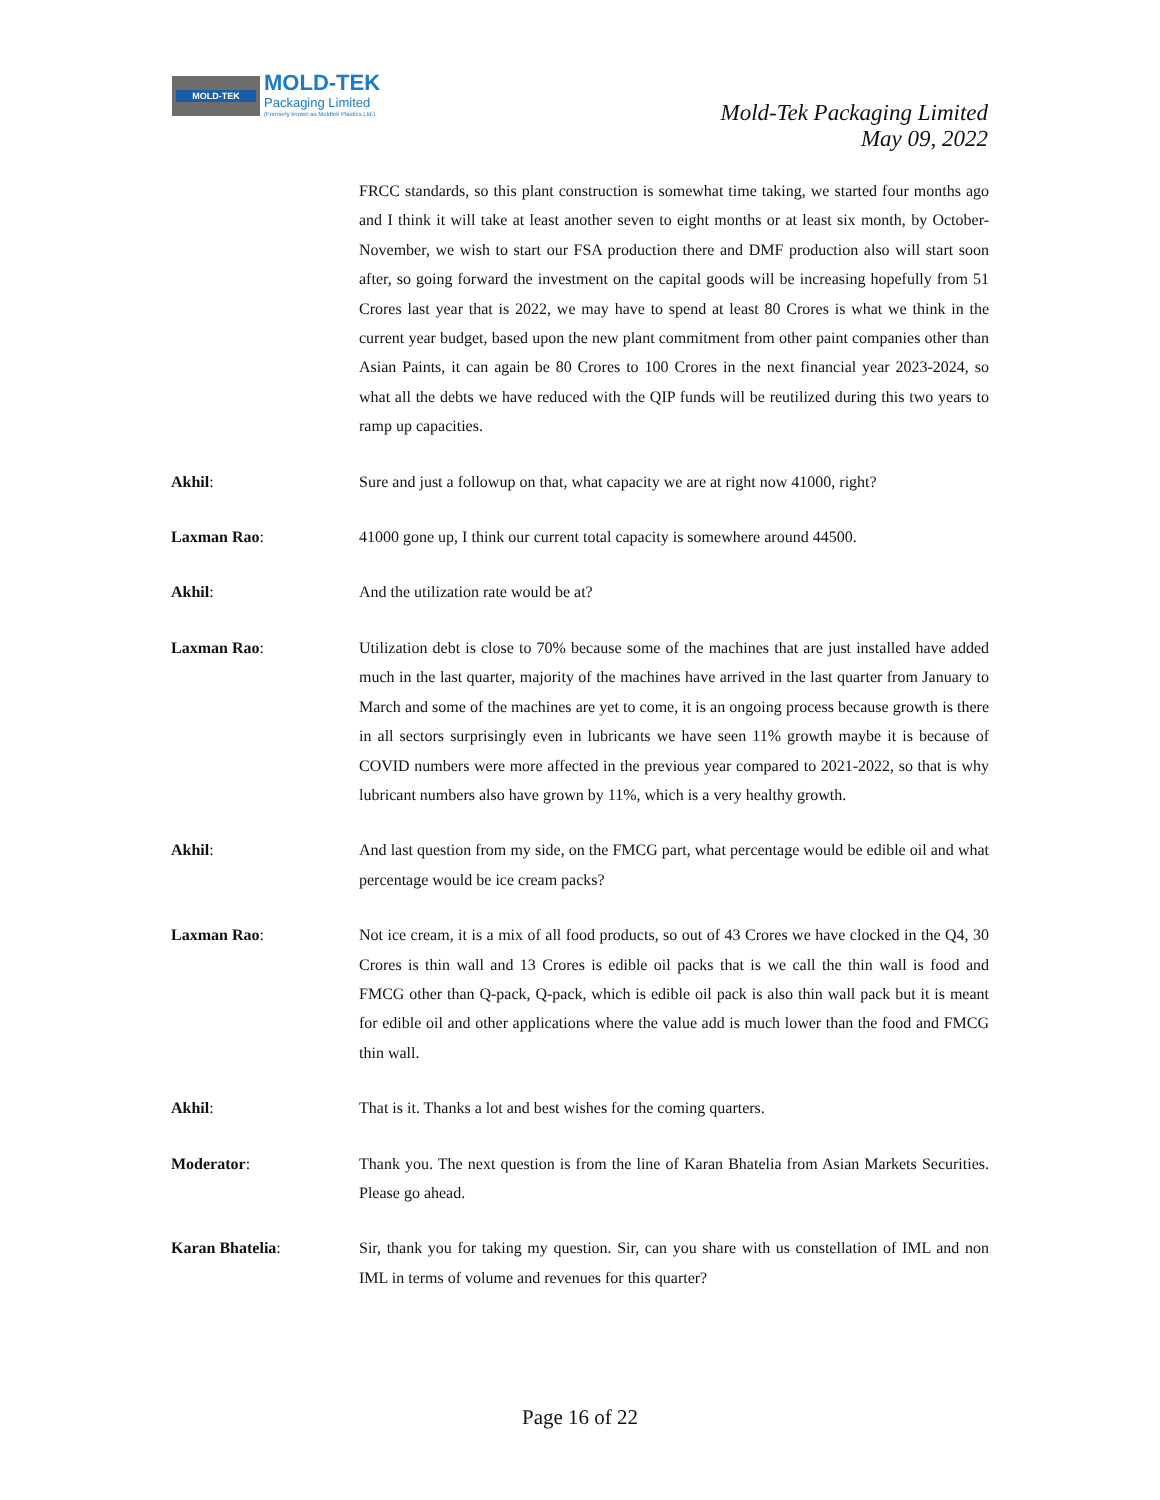MOLD-TEK MOLD-TEK
Packaging Limited
(Formerly known as Moldtek Plastics Ltd.)
Mold-Tek Packaging Limited
May 09, 2022
FRCC standards, so this plant construction is somewhat time taking, we started four months ago and I think it will take at least another seven to eight months or at least six month, by October-November, we wish to start our FSA production there and DMF production also will start soon after, so going forward the investment on the capital goods will be increasing hopefully from 51 Crores last year that is 2022, we may have to spend at least 80 Crores is what we think in the current year budget, based upon the new plant commitment from other paint companies other than Asian Paints, it can again be 80 Crores to 100 Crores in the next financial year 2023-2024, so what all the debts we have reduced with the QIP funds will be reutilized during this two years to ramp up capacities.
Akhil: Sure and just a followup on that, what capacity we are at right now 41000, right?
Laxman Rao: 41000 gone up, I think our current total capacity is somewhere around 44500.
Akhil: And the utilization rate would be at?
Laxman Rao: Utilization debt is close to 70% because some of the machines that are just installed have added much in the last quarter, majority of the machines have arrived in the last quarter from January to March and some of the machines are yet to come, it is an ongoing process because growth is there in all sectors surprisingly even in lubricants we have seen 11% growth maybe it is because of COVID numbers were more affected in the previous year compared to 2021-2022, so that is why lubricant numbers also have grown by 11%, which is a very healthy growth.
Akhil: And last question from my side, on the FMCG part, what percentage would be edible oil and what percentage would be ice cream packs?
Laxman Rao: Not ice cream, it is a mix of all food products, so out of 43 Crores we have clocked in the Q4, 30 Crores is thin wall and 13 Crores is edible oil packs that is we call the thin wall is food and FMCG other than Q-pack, Q-pack, which is edible oil pack is also thin wall pack but it is meant for edible oil and other applications where the value add is much lower than the food and FMCG thin wall.
Akhil: That is it. Thanks a lot and best wishes for the coming quarters.
Moderator: Thank you. The next question is from the line of Karan Bhatelia from Asian Markets Securities. Please go ahead.
Karan Bhatelia: Sir, thank you for taking my question. Sir, can you share with us constellation of IML and non IML in terms of volume and revenues for this quarter?
Page 16 of 22